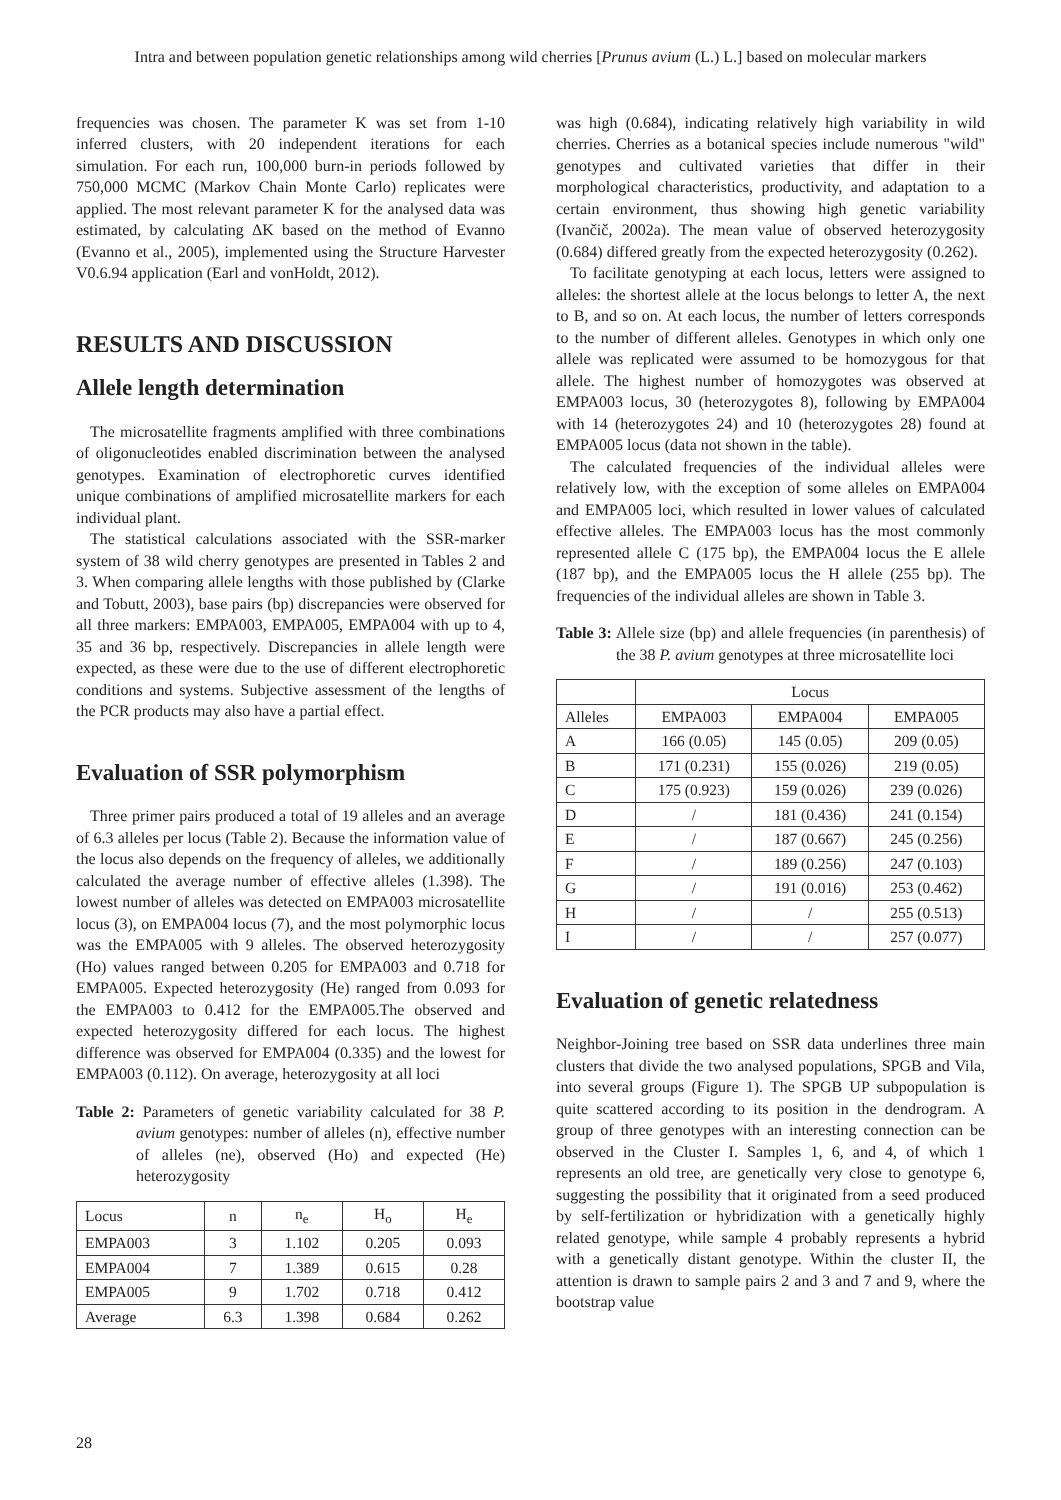Intra and between population genetic relationships among wild cherries [Prunus avium (L.) L.] based on molecular markers
frequencies was chosen. The parameter K was set from 1-10 inferred clusters, with 20 independent iterations for each simulation. For each run, 100,000 burn-in periods followed by 750,000 MCMC (Markov Chain Monte Carlo) replicates were applied. The most relevant parameter K for the analysed data was estimated, by calculating ΔK based on the method of Evanno (Evanno et al., 2005), implemented using the Structure Harvester V0.6.94 application (Earl and vonHoldt, 2012).
RESULTS AND DISCUSSION
Allele length determination
The microsatellite fragments amplified with three combinations of oligonucleotides enabled discrimination between the analysed genotypes. Examination of electrophoretic curves identified unique combinations of amplified microsatellite markers for each individual plant.
The statistical calculations associated with the SSR-marker system of 38 wild cherry genotypes are presented in Tables 2 and 3. When comparing allele lengths with those published by (Clarke and Tobutt, 2003), base pairs (bp) discrepancies were observed for all three markers: EMPA003, EMPA005, EMPA004 with up to 4, 35 and 36 bp, respectively. Discrepancies in allele length were expected, as these were due to the use of different electrophoretic conditions and systems. Subjective assessment of the lengths of the PCR products may also have a partial effect.
Evaluation of SSR polymorphism
Three primer pairs produced a total of 19 alleles and an average of 6.3 alleles per locus (Table 2). Because the information value of the locus also depends on the frequency of alleles, we additionally calculated the average number of effective alleles (1.398). The lowest number of alleles was detected on EMPA003 microsatellite locus (3), on EMPA004 locus (7), and the most polymorphic locus was the EMPA005 with 9 alleles. The observed heterozygosity (Ho) values ranged between 0.205 for EMPA003 and 0.718 for EMPA005. Expected heterozygosity (He) ranged from 0.093 for the EMPA003 to 0.412 for the EMPA005.The observed and expected heterozygosity differed for each locus. The highest difference was observed for EMPA004 (0.335) and the lowest for EMPA003 (0.112). On average, heterozygosity at all loci
Table 2: Parameters of genetic variability calculated for 38 P. avium genotypes: number of alleles (n), effective number of alleles (ne), observed (Ho) and expected (He) heterozygosity
| Locus | n | n<sub>e</sub> | H<sub>o</sub> | H<sub>e</sub> |
| --- | --- | --- | --- | --- |
| EMPA003 | 3 | 1.102 | 0.205 | 0.093 |
| EMPA004 | 7 | 1.389 | 0.615 | 0.28 |
| EMPA005 | 9 | 1.702 | 0.718 | 0.412 |
| Average | 6.3 | 1.398 | 0.684 | 0.262 |
was high (0.684), indicating relatively high variability in wild cherries. Cherries as a botanical species include numerous "wild" genotypes and cultivated varieties that differ in their morphological characteristics, productivity, and adaptation to a certain environment, thus showing high genetic variability (Ivančič, 2002a). The mean value of observed heterozygosity (0.684) differed greatly from the expected heterozygosity (0.262).
To facilitate genotyping at each locus, letters were assigned to alleles: the shortest allele at the locus belongs to letter A, the next to B, and so on. At each locus, the number of letters corresponds to the number of different alleles. Genotypes in which only one allele was replicated were assumed to be homozygous for that allele. The highest number of homozygotes was observed at EMPA003 locus, 30 (heterozygotes 8), following by EMPA004 with 14 (heterozygotes 24) and 10 (heterozygotes 28) found at EMPA005 locus (data not shown in the table).
The calculated frequencies of the individual alleles were relatively low, with the exception of some alleles on EMPA004 and EMPA005 loci, which resulted in lower values of calculated effective alleles. The EMPA003 locus has the most commonly represented allele C (175 bp), the EMPA004 locus the E allele (187 bp), and the EMPA005 locus the H allele (255 bp). The frequencies of the individual alleles are shown in Table 3.
Table 3: Allele size (bp) and allele frequencies (in parenthesis) of the 38 P. avium genotypes at three microsatellite loci
| | Locus | | |
| --- | --- | --- | --- |
| Alleles | EMPA003 | EMPA004 | EMPA005 |
| A | 166 (0.05) | 145 (0.05) | 209 (0.05) |
| B | 171 (0.231) | 155 (0.026) | 219 (0.05) |
| C | 175 (0.923) | 159 (0.026) | 239 (0.026) |
| D | / | 181 (0.436) | 241 (0.154) |
| E | / | 187 (0.667) | 245 (0.256) |
| F | / | 189 (0.256) | 247 (0.103) |
| G | / | 191 (0.016) | 253 (0.462) |
| H | / | / | 255 (0.513) |
| I | / | / | 257 (0.077) |
Evaluation of genetic relatedness
Neighbor-Joining tree based on SSR data underlines three main clusters that divide the two analysed populations, SPGB and Vila, into several groups (Figure 1). The SPGB UP subpopulation is quite scattered according to its position in the dendrogram. A group of three genotypes with an interesting connection can be observed in the Cluster I. Samples 1, 6, and 4, of which 1 represents an old tree, are genetically very close to genotype 6, suggesting the possibility that it originated from a seed produced by self-fertilization or hybridization with a genetically highly related genotype, while sample 4 probably represents a hybrid with a genetically distant genotype. Within the cluster II, the attention is drawn to sample pairs 2 and 3 and 7 and 9, where the bootstrap value
28